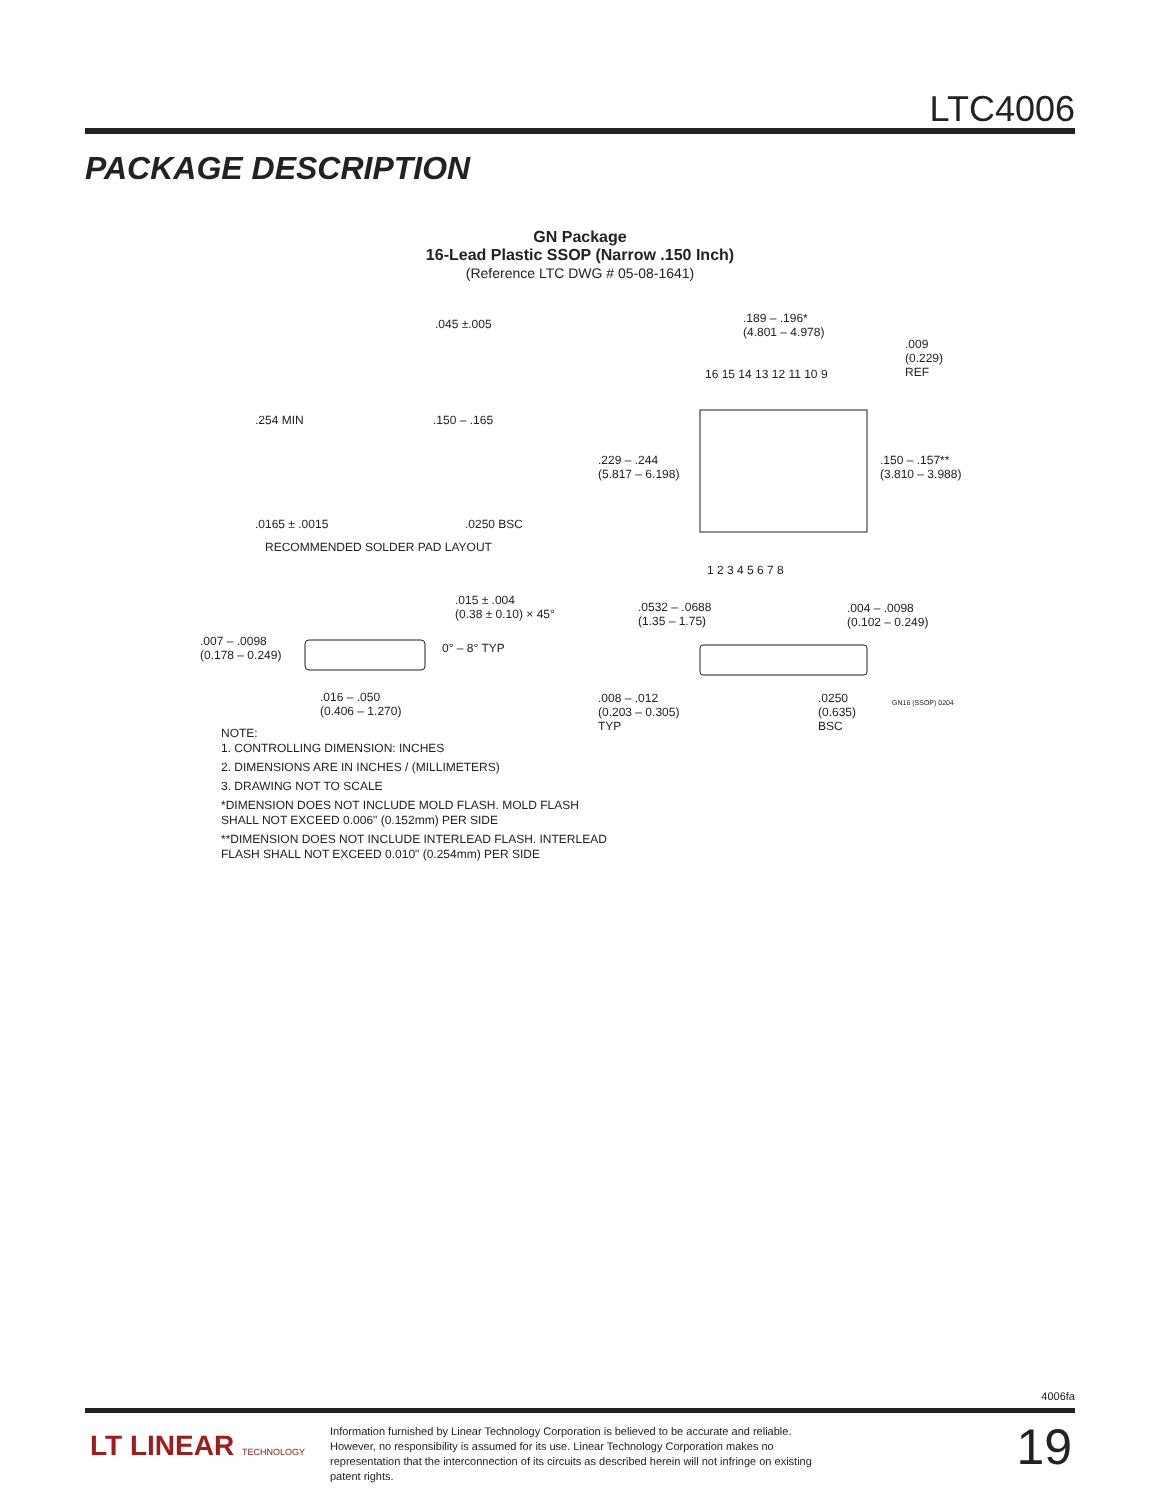LTC4006
PACKAGE DESCRIPTION
GN Package
16-Lead Plastic SSOP (Narrow .150 Inch)
(Reference LTC DWG # 05-08-1641)
.045 ±.005
.254 MIN .150 – .165
.0165 ± .0015 .0250 BSC
RECOMMENDED SOLDER PAD LAYOUT
.189 – .196*
(4.801 – 4.978)
.009
(0.229)
REF
16 15 14 13 12 11 10 9
.229 – .244
(5.817 – 6.198)
.150 – .157**
(3.810 – 3.988)
1 2 3 4 5 6 7 8
.015 ± .004
(0.38 ± 0.10) × 45°
.007 – .0098
(0.178 – 0.249)
0° – 8° TYP
.016 – .050
(0.406 – 1.270)
.0532 – .0688
(1.35 – 1.75)
.004 – .0098
(0.102 – 0.249)
.008 – .012
(0.203 – 0.305)
TYP
.0250
(0.635)
BSC
GN16 (SSOP) 0204
NOTE:
1. CONTROLLING DIMENSION: INCHES
2. DIMENSIONS ARE IN INCHES / (MILLIMETERS)
3. DRAWING NOT TO SCALE
*DIMENSION DOES NOT INCLUDE MOLD FLASH. MOLD FLASH
SHALL NOT EXCEED 0.006" (0.152mm) PER SIDE
**DIMENSION DOES NOT INCLUDE INTERLEAD FLASH. INTERLEAD
FLASH SHALL NOT EXCEED 0.010" (0.254mm) PER SIDE
4006fa
LT LINEAR TECHNOLOGY
Information furnished by Linear Technology Corporation is believed to be accurate and reliable. However, no responsibility is assumed for its use. Linear Technology Corporation makes no representation that the interconnection of its circuits as described herein will not infringe on existing patent rights.
19